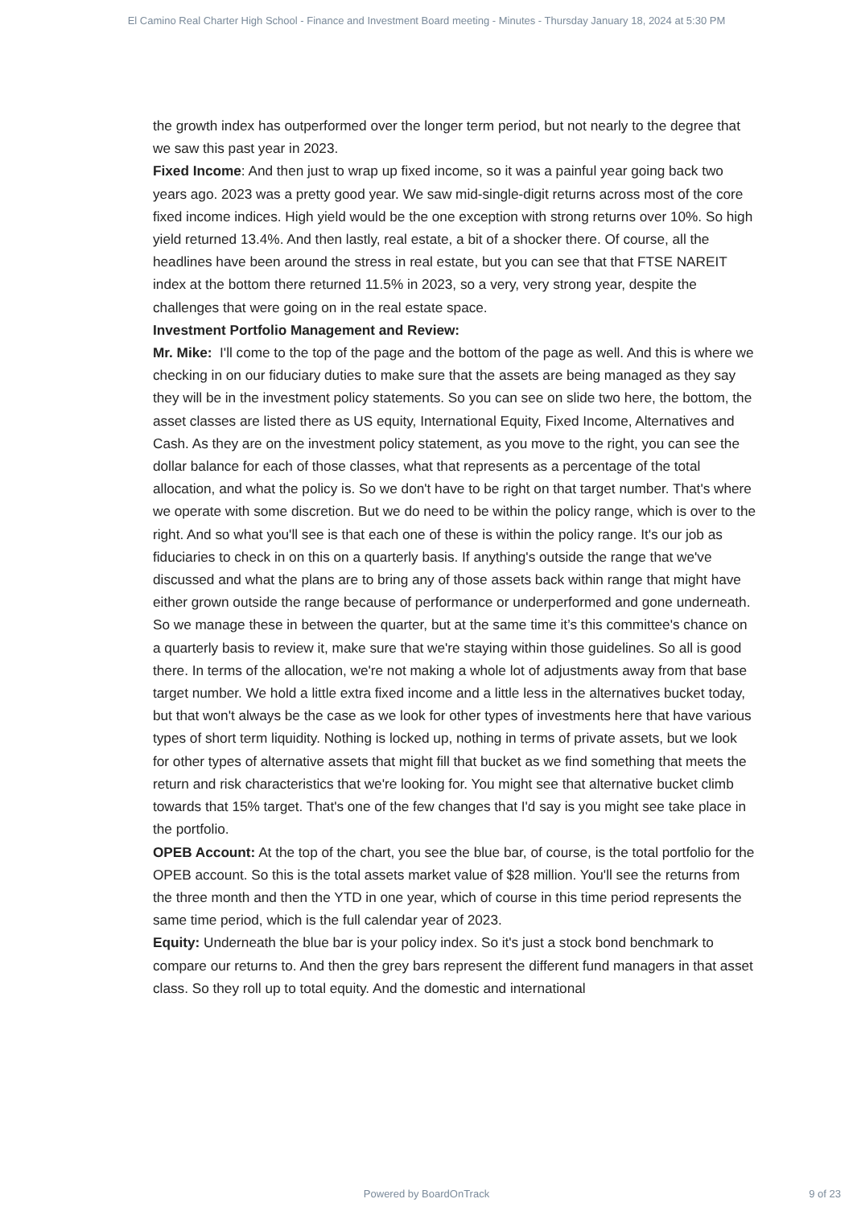El Camino Real Charter High School - Finance and Investment Board meeting - Minutes - Thursday January 18, 2024 at 5:30 PM
the growth index has outperformed over the longer term period, but not nearly to the degree that we saw this past year in 2023.
Fixed Income: And then just to wrap up fixed income, so it was a painful year going back two years ago. 2023 was a pretty good year. We saw mid-single-digit returns across most of the core fixed income indices. High yield would be the one exception with strong returns over 10%. So high yield returned 13.4%. And then lastly, real estate, a bit of a shocker there. Of course, all the headlines have been around the stress in real estate, but you can see that that FTSE NAREIT index at the bottom there returned 11.5% in 2023, so a very, very strong year, despite the challenges that were going on in the real estate space.
Investment Portfolio Management and Review:
Mr. Mike: I'll come to the top of the page and the bottom of the page as well. And this is where we checking in on our fiduciary duties to make sure that the assets are being managed as they say they will be in the investment policy statements. So you can see on slide two here, the bottom, the asset classes are listed there as US equity, International Equity, Fixed Income, Alternatives and Cash. As they are on the investment policy statement, as you move to the right, you can see the dollar balance for each of those classes, what that represents as a percentage of the total allocation, and what the policy is. So we don't have to be right on that target number. That's where we operate with some discretion. But we do need to be within the policy range, which is over to the right. And so what you'll see is that each one of these is within the policy range. It's our job as fiduciaries to check in on this on a quarterly basis. If anything's outside the range that we've discussed and what the plans are to bring any of those assets back within range that might have either grown outside the range because of performance or underperformed and gone underneath. So we manage these in between the quarter, but at the same time it’s this committee's chance on a quarterly basis to review it, make sure that we're staying within those guidelines. So all is good there. In terms of the allocation, we're not making a whole lot of adjustments away from that base target number. We hold a little extra fixed income and a little less in the alternatives bucket today, but that won't always be the case as we look for other types of investments here that have various types of short term liquidity. Nothing is locked up, nothing in terms of private assets, but we look for other types of alternative assets that might fill that bucket as we find something that meets the return and risk characteristics that we're looking for. You might see that alternative bucket climb towards that 15% target. That's one of the few changes that I'd say is you might see take place in the portfolio.
OPEB Account: At the top of the chart, you see the blue bar, of course, is the total portfolio for the OPEB account. So this is the total assets market value of $28 million. You'll see the returns from the three month and then the YTD in one year, which of course in this time period represents the same time period, which is the full calendar year of 2023.
Equity: Underneath the blue bar is your policy index. So it's just a stock bond benchmark to compare our returns to. And then the grey bars represent the different fund managers in that asset class. So they roll up to total equity. And the domestic and international
Powered by BoardOnTrack
9 of 23